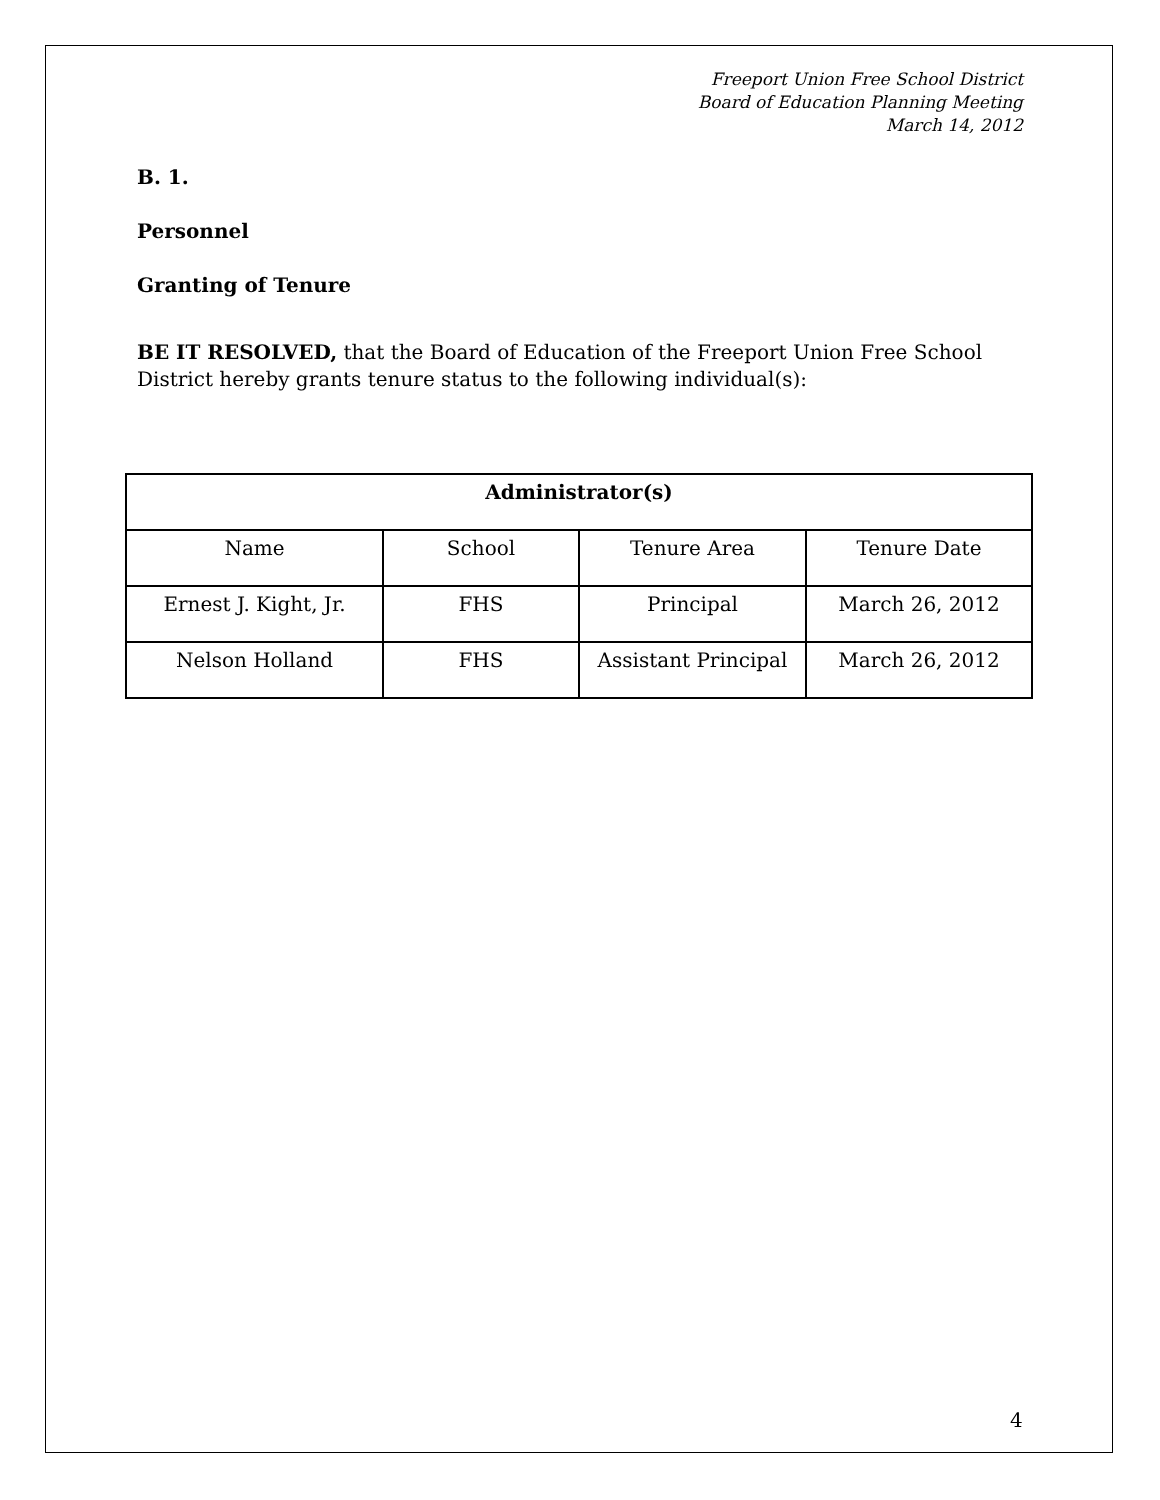Freeport Union Free School District
Board of Education Planning Meeting
March 14, 2012
B. 1.
Personnel
Granting of Tenure
BE IT RESOLVED, that the Board of Education of the Freeport Union Free School District hereby grants tenure status to the following individual(s):
| Administrator(s) | | | |
| --- | --- | --- | --- |
| Name | School | Tenure Area | Tenure Date |
| Ernest J. Kight, Jr. | FHS | Principal | March 26, 2012 |
| Nelson Holland | FHS | Assistant Principal | March 26, 2012 |
4